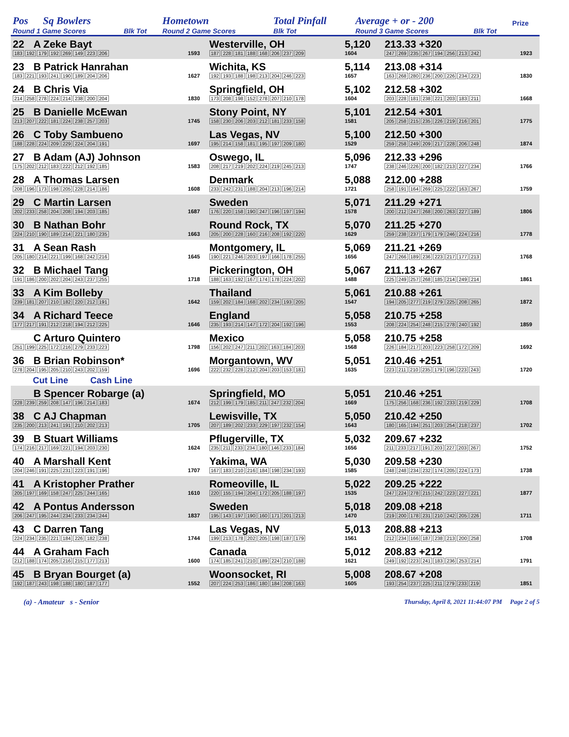| Pos | Sq Bowlers | | Hometown | Total Pinfall | Average + or - 200 | | Prize |
| Round 1 Game Scores | | Blk Tot | Round 2 Game Scores | Blk Tot | Round 3 Game Scores | Blk Tot | |
| 22 | A Zeke Bayt | | Westerville, OH | 5,120 | 213.33 +320 | |
| 183 192 179 192 269 149 223 206 | | 1593 | 187 228 181 188 168 206 237 209 | 1604 | 247 269 235 267 194 256 213 242 | 1923 |
| 23 | B Patrick Hanrahan | | Wichita, KS | 5,114 | 213.08 +314 | |
| 183 221 193 241 190 189 204 206 | | 1627 | 192 193 188 198 213 204 246 223 | 1657 | 163 268 280 236 200 226 234 223 | 1830 |
| 24 | B Chris Via | | Springfield, OH | 5,102 | 212.58 +302 | |
| 214 258 278 224 214 238 200 204 | | 1830 | 173 208 198 152 278 207 210 178 | 1604 | 203 228 181 238 221 203 183 211 | 1668 |
| 25 | B Danielle McEwan | | Stony Point, NY | 5,101 | 212.54 +301 | |
| 213 207 222 181 224 238 257 203 | | 1745 | 158 230 206 203 212 181 233 158 | 1581 | 205 258 215 235 226 219 216 201 | 1775 |
| 26 | C Toby Sambueno | | Las Vegas, NV | 5,100 | 212.50 +300 | |
| 188 228 224 209 229 224 204 191 | | 1697 | 195 214 158 181 195 197 209 180 | 1529 | 259 258 249 209 217 228 206 248 | 1874 |
| 27 | B Adam (AJ) Johnson | | Oswego, IL | 5,096 | 212.33 +296 | |
| 175 202 212 183 222 212 192 185 | | 1583 | 208 217 219 202 224 219 245 213 | 1747 | 238 246 226 200 182 213 227 234 | 1766 |
| 28 | A Thomas Larsen | | Denmark | 5,088 | 212.00 +288 | |
| 208 196 173 198 205 228 214 186 | | 1608 | 233 242 231 188 204 213 196 214 | 1721 | 258 191 164 269 225 222 163 267 | 1759 |
| 29 | C Martin Larsen | | Sweden | 5,071 | 211.29 +271 | |
| 202 233 258 204 208 194 203 185 | | 1687 | 176 220 158 190 247 196 197 194 | 1578 | 200 212 247 268 200 263 227 189 | 1806 |
| 30 | B Nathan Bohr | | Round Rock, TX | 5,070 | 211.25 +270 | |
| 224 210 190 189 214 221 180 235 | | 1663 | 205 200 228 160 216 208 192 220 | 1629 | 259 238 237 179 179 246 224 216 | 1778 |
| 31 | A Sean Rash | | Montgomery, IL | 5,069 | 211.21 +269 | |
| 205 180 214 221 199 168 242 216 | | 1645 | 190 221 246 203 197 166 178 255 | 1656 | 247 266 189 236 223 217 177 213 | 1768 |
| 32 | B Michael Tang | | Pickerington, OH | 5,067 | 211.13 +267 | |
| 191 186 200 202 204 243 237 255 | | 1718 | 188 163 192 167 174 178 224 202 | 1488 | 225 249 257 268 185 214 249 214 | 1861 |
| 33 | A Kim Bolleby | | Thailand | 5,061 | 210.88 +261 | |
| 239 181 207 210 182 220 212 191 | | 1642 | 159 202 184 168 202 234 193 205 | 1547 | 194 205 277 219 279 225 208 265 | 1872 |
| 34 | A Richard Teece | | England | 5,058 | 210.75 +258 | |
| 177 217 191 212 218 194 212 225 | | 1646 | 235 193 214 147 172 204 192 196 | 1553 | 208 224 254 248 215 278 240 192 | 1859 |
| | C Arturo Quintero | | Mexico | 5,058 | 210.75 +258 | |
| 251 199 225 172 216 279 233 223 | | 1798 | 156 202 247 211 202 163 184 203 | 1568 | 226 184 217 203 223 258 172 209 | 1692 |
| 36 | B Brian Robinson* | | Morgantown, WV | 5,051 | 210.46 +251 | |
| 278 204 195 205 210 243 202 159 | | 1696 | 222 232 228 212 204 203 153 181 | 1635 | 223 211 210 235 179 196 223 243 | 1720 |
| Cut Line Cash Line | | | | | | |
| | B Spencer Robarge (a) | | Springfield, MO | 5,051 | 210.46 +251 | |
| 228 239 259 208 147 196 214 183 | | 1674 | 212 199 179 185 211 247 232 204 | 1669 | 175 256 168 236 192 233 219 229 | 1708 |
| 38 | C AJ Chapman | | Lewisville, TX | 5,050 | 210.42 +250 | |
| 235 200 213 241 191 210 202 213 | | 1705 | 207 189 202 233 229 197 232 154 | 1643 | 180 165 194 251 203 254 218 237 | 1702 |
| 39 | B Stuart Williams | | Pflugerville, TX | 5,032 | 209.67 +232 | |
| 174 216 217 169 221 194 203 230 | | 1624 | 235 211 233 234 180 146 233 184 | 1656 | 211 233 217 191 203 227 203 267 | 1752 |
| 40 | A Marshall Kent | | Yakima, WA | 5,030 | 209.58 +230 | |
| 204 246 191 225 231 223 191 196 | | 1707 | 167 183 210 216 184 198 234 193 | 1585 | 248 248 234 232 174 205 224 173 | 1738 |
| 41 | A Kristopher Prather | | Romeoville, IL | 5,022 | 209.25 +222 | |
| 205 197 169 158 247 225 244 165 | | 1610 | 220 155 194 204 172 205 188 197 | 1535 | 247 224 278 215 242 223 227 221 | 1877 |
| 42 | A Pontus Andersson | | Sweden | 5,018 | 209.08 +218 | |
| 206 247 195 244 234 233 234 244 | | 1837 | 195 143 197 190 160 171 201 213 | 1470 | 219 200 178 231 210 242 205 226 | 1711 |
| 43 | C Darren Tang | | Las Vegas, NV | 5,013 | 208.88 +213 | |
| 224 234 235 221 184 226 182 238 | | 1744 | 199 213 178 202 205 198 187 179 | 1561 | 212 234 166 187 238 213 200 258 | 1708 |
| 44 | A Graham Fach | | Canada | 5,012 | 208.83 +212 | |
| 212 188 174 205 216 215 177 213 | | 1600 | 174 185 241 210 189 224 210 188 | 1621 | 249 192 223 241 183 236 253 214 | 1791 |
| 45 | B Bryan Bourget (a) | | Woonsocket, RI | 5,008 | 208.67 +208 | |
| 192 187 243 198 188 180 187 177 | | 1552 | 207 224 253 186 180 184 208 163 | 1605 | 193 254 237 225 211 279 233 219 | 1851 |
(a) - Amateur s - Senior Thursday, April 8, 2021 11:44:07 PM Page 2 of 5